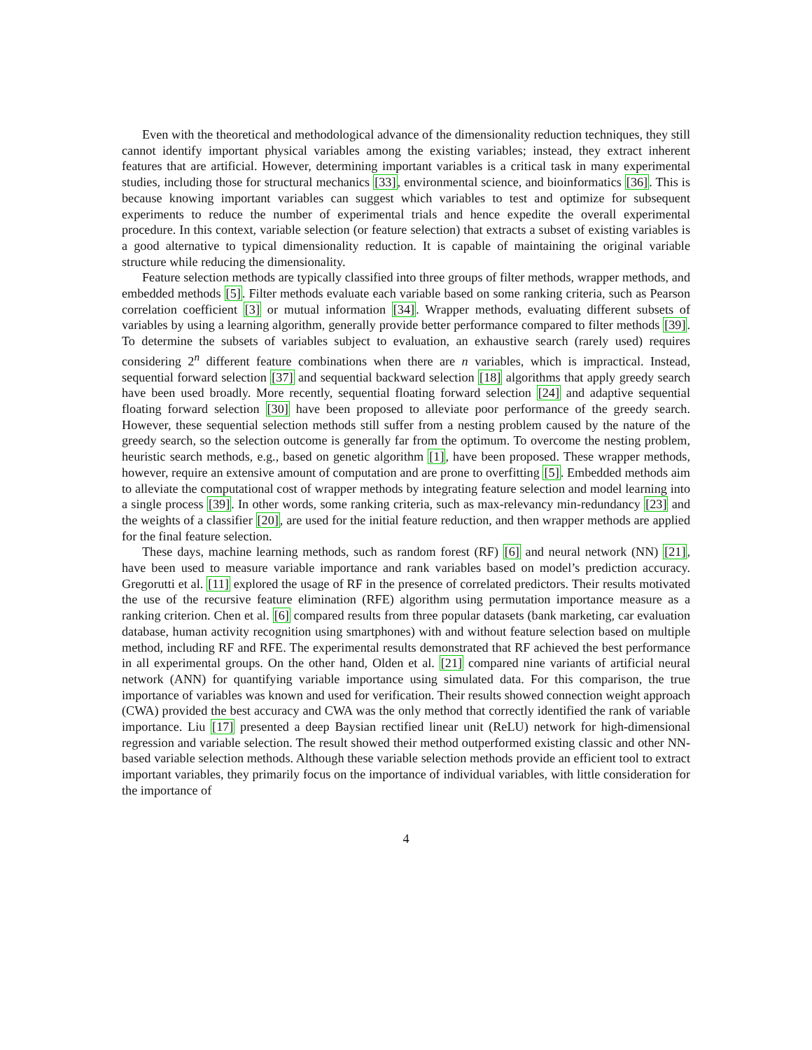Even with the theoretical and methodological advance of the dimensionality reduction techniques, they still cannot identify important physical variables among the existing variables; instead, they extract inherent features that are artificial. However, determining important variables is a critical task in many experimental studies, including those for structural mechanics [33], environmental science, and bioinformatics [36]. This is because knowing important variables can suggest which variables to test and optimize for subsequent experiments to reduce the number of experimental trials and hence expedite the overall experimental procedure. In this context, variable selection (or feature selection) that extracts a subset of existing variables is a good alternative to typical dimensionality reduction. It is capable of maintaining the original variable structure while reducing the dimensionality.
Feature selection methods are typically classified into three groups of filter methods, wrapper methods, and embedded methods [5]. Filter methods evaluate each variable based on some ranking criteria, such as Pearson correlation coefficient [3] or mutual information [34]. Wrapper methods, evaluating different subsets of variables by using a learning algorithm, generally provide better performance compared to filter methods [39]. To determine the subsets of variables subject to evaluation, an exhaustive search (rarely used) requires considering 2<sup>n</sup> different feature combinations when there are n variables, which is impractical. Instead, sequential forward selection [37] and sequential backward selection [18] algorithms that apply greedy search have been used broadly. More recently, sequential floating forward selection [24] and adaptive sequential floating forward selection [30] have been proposed to alleviate poor performance of the greedy search. However, these sequential selection methods still suffer from a nesting problem caused by the nature of the greedy search, so the selection outcome is generally far from the optimum. To overcome the nesting problem, heuristic search methods, e.g., based on genetic algorithm [1], have been proposed. These wrapper methods, however, require an extensive amount of computation and are prone to overfitting [5]. Embedded methods aim to alleviate the computational cost of wrapper methods by integrating feature selection and model learning into a single process [39]. In other words, some ranking criteria, such as max-relevancy min-redundancy [23] and the weights of a classifier [20], are used for the initial feature reduction, and then wrapper methods are applied for the final feature selection.
These days, machine learning methods, such as random forest (RF) [6] and neural network (NN) [21], have been used to measure variable importance and rank variables based on model’s prediction accuracy. Gregorutti et al. [11] explored the usage of RF in the presence of correlated predictors. Their results motivated the use of the recursive feature elimination (RFE) algorithm using permutation importance measure as a ranking criterion. Chen et al. [6] compared results from three popular datasets (bank marketing, car evaluation database, human activity recognition using smartphones) with and without feature selection based on multiple method, including RF and RFE. The experimental results demonstrated that RF achieved the best performance in all experimental groups. On the other hand, Olden et al. [21] compared nine variants of artificial neural network (ANN) for quantifying variable importance using simulated data. For this comparison, the true importance of variables was known and used for verification. Their results showed connection weight approach (CWA) provided the best accuracy and CWA was the only method that correctly identified the rank of variable importance. Liu [17] presented a deep Baysian rectified linear unit (ReLU) network for high-dimensional regression and variable selection. The result showed their method outperformed existing classic and other NN-based variable selection methods. Although these variable selection methods provide an efficient tool to extract important variables, they primarily focus on the importance of individual variables, with little consideration for the importance of
4